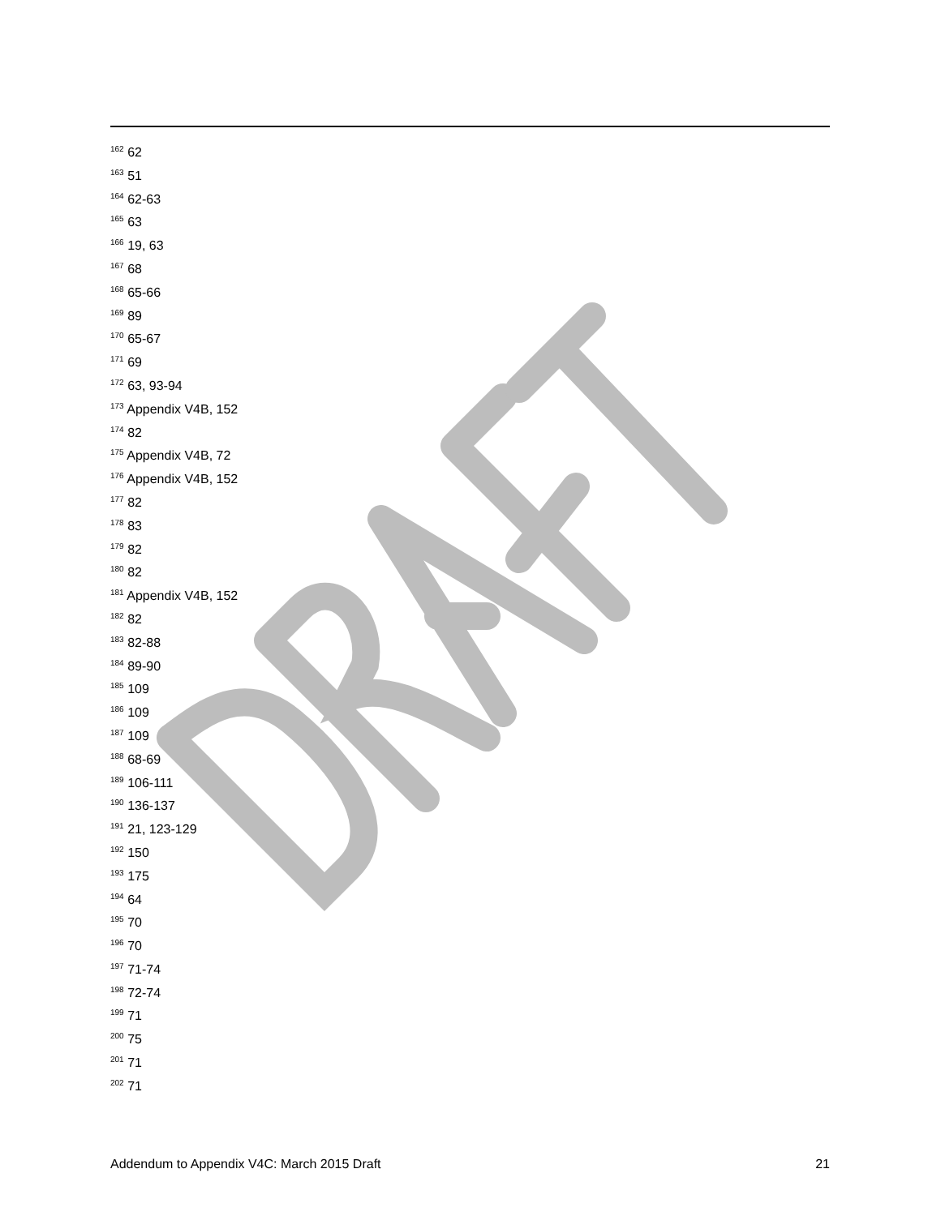<sup>162</sup> 62
<sup>163</sup> 51
<sup>164</sup> 62-63
<sup>165</sup> 63
<sup>166</sup> 19, 63
<sup>167</sup> 68
<sup>168</sup> 65-66
<sup>169</sup> 89
<sup>170</sup> 65-67
<sup>171</sup> 69
<sup>172</sup> 63, 93-94
<sup>173</sup> Appendix V4B, 152
<sup>174</sup> 82
<sup>175</sup> Appendix V4B, 72
<sup>176</sup> Appendix V4B, 152
<sup>177</sup> 82
<sup>178</sup> 83
<sup>179</sup> 82
<sup>180</sup> 82
<sup>181</sup> Appendix V4B, 152
<sup>182</sup> 82
<sup>183</sup> 82-88
<sup>184</sup> 89-90
<sup>185</sup> 109
<sup>186</sup> 109
<sup>187</sup> 109
<sup>188</sup> 68-69
<sup>189</sup> 106-111
<sup>190</sup> 136-137
<sup>191</sup> 21, 123-129
<sup>192</sup> 150
<sup>193</sup> 175
<sup>194</sup> 64
<sup>195</sup> 70
<sup>196</sup> 70
<sup>197</sup> 71-74
<sup>198</sup> 72-74
<sup>199</sup> 71
<sup>200</sup> 75
<sup>201</sup> 71
<sup>202</sup> 71
Addendum to Appendix V4C: March 2015 Draft 21